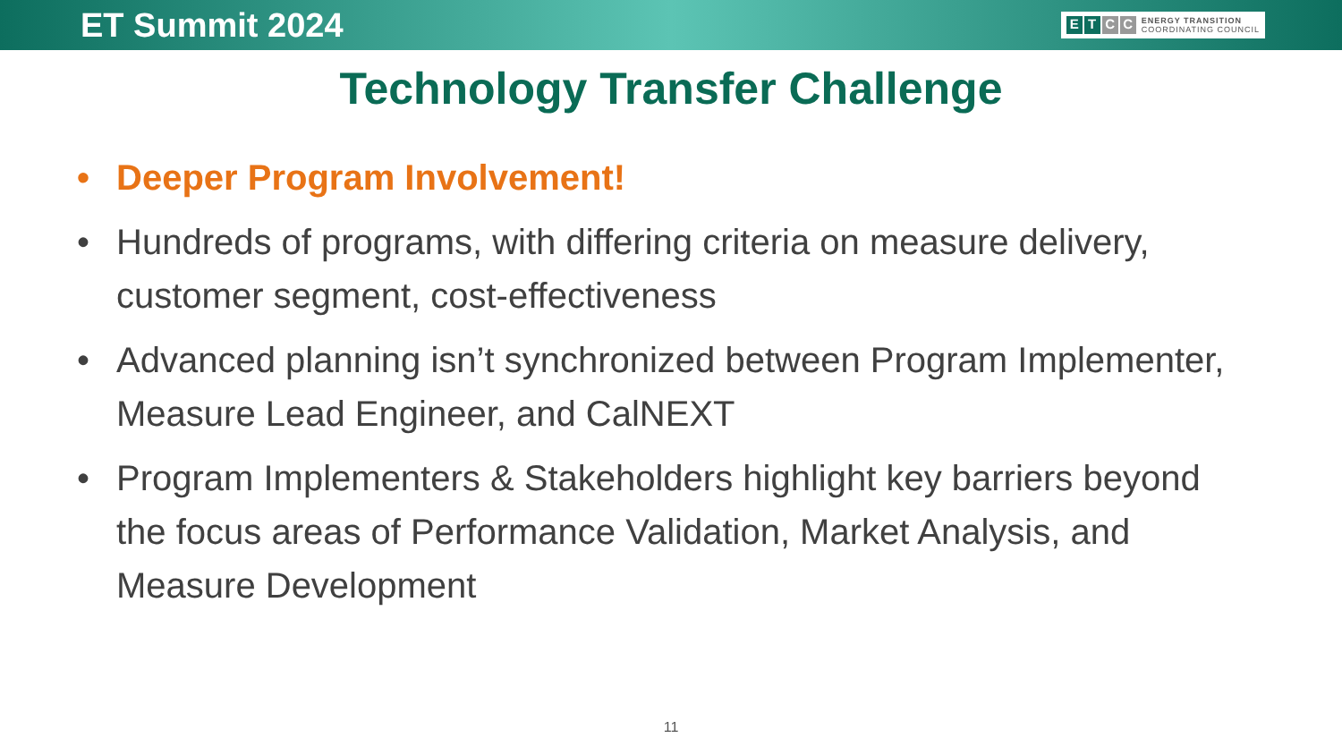ET Summit 2024
ETCC
ENERGY TRANSITION
COORDINATING COUNCIL
Technology Transfer Challenge
• Deeper Program Involvement!
• Hundreds of programs, with differing criteria on measure delivery, customer segment, cost-effectiveness
• Advanced planning isn’t synchronized between Program Implementer, Measure Lead Engineer, and CalNEXT
• Program Implementers & Stakeholders highlight key barriers beyond the focus areas of Performance Validation, Market Analysis, and Measure Development
11